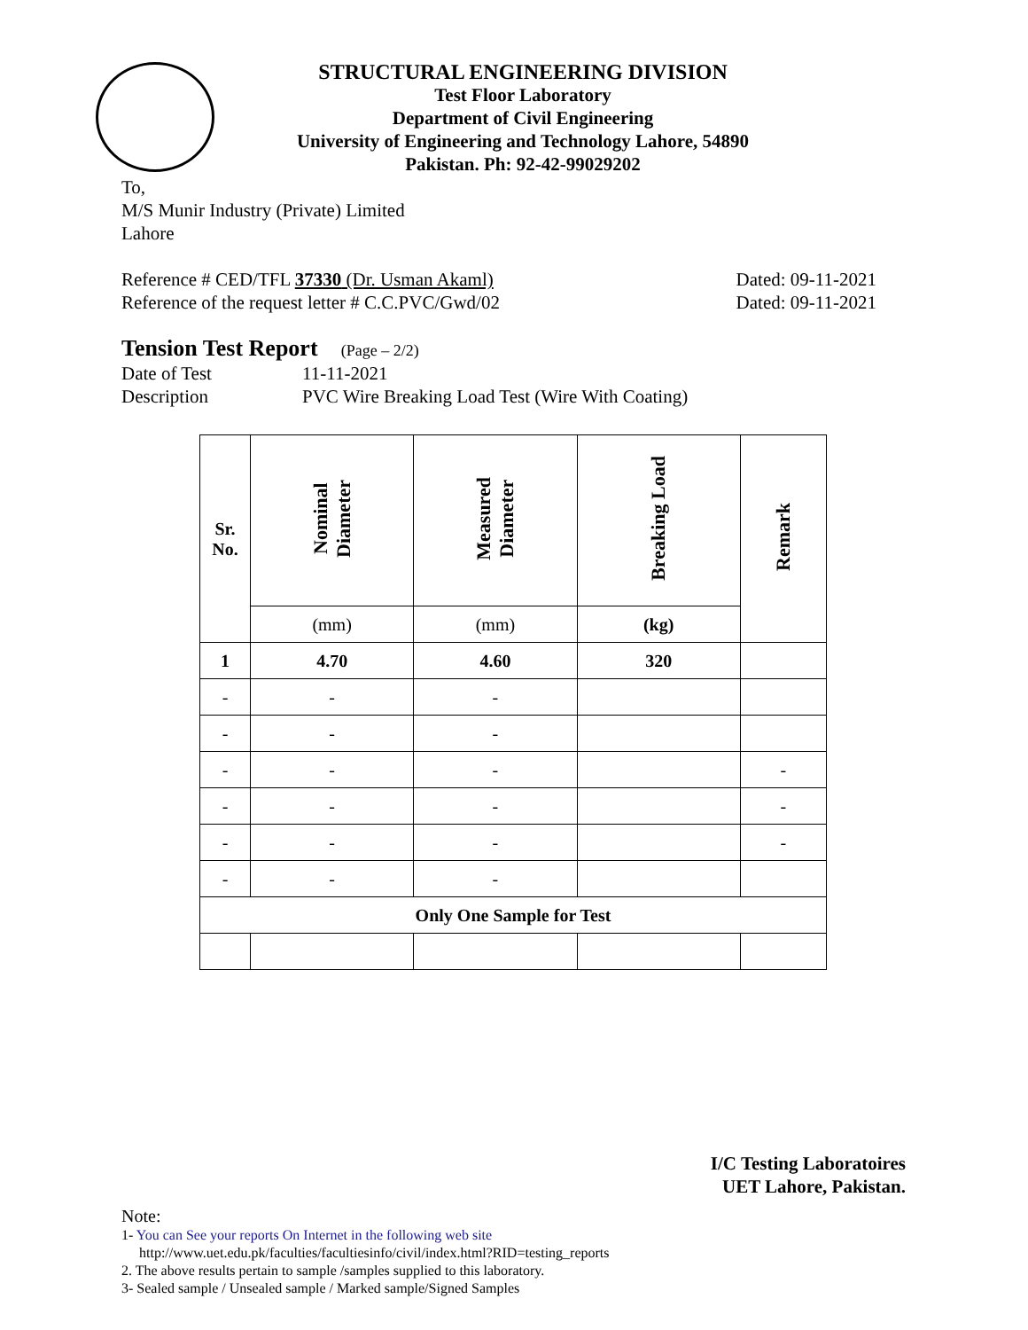STRUCTURAL ENGINEERING DIVISION
Test Floor Laboratory
Department of Civil Engineering
University of Engineering and Technology Lahore, 54890
Pakistan. Ph: 92-42-99029202
To,
M/S Munir Industry (Private) Limited
Lahore
Reference # CED/TFL 37330 (Dr. Usman Akaml) Dated: 09-11-2021
Reference of the request letter # C.C.PVC/Gwd/02 Dated: 09-11-2021
Tension Test Report (Page – 2/2)
Date of Test 11-11-2021
Description PVC Wire Breaking Load Test (Wire With Coating)
| Sr. No. | Nominal Diameter | Measured Diameter | Breaking Load | Remark |
| --- | --- | --- | --- | --- |
| | (mm) | (mm) | (kg) | |
| 1 | 4.70 | 4.60 | 320 | |
| - | - | - | | |
| - | - | - | | |
| - | - | - | | - |
| - | - | - | | - |
| - | - | - | | - |
| - | - | - | | |
| Only One Sample for Test | | | | |
I/C Testing Laboratoires
UET Lahore, Pakistan.
Note:
1- You can See your reports On Internet in the following web site
http://www.uet.edu.pk/faculties/facultiesinfo/civil/index.html?RID=testing_reports
2. The above results pertain to sample /samples supplied to this laboratory.
3- Sealed sample / Unsealed sample / Marked sample/Signed Samples